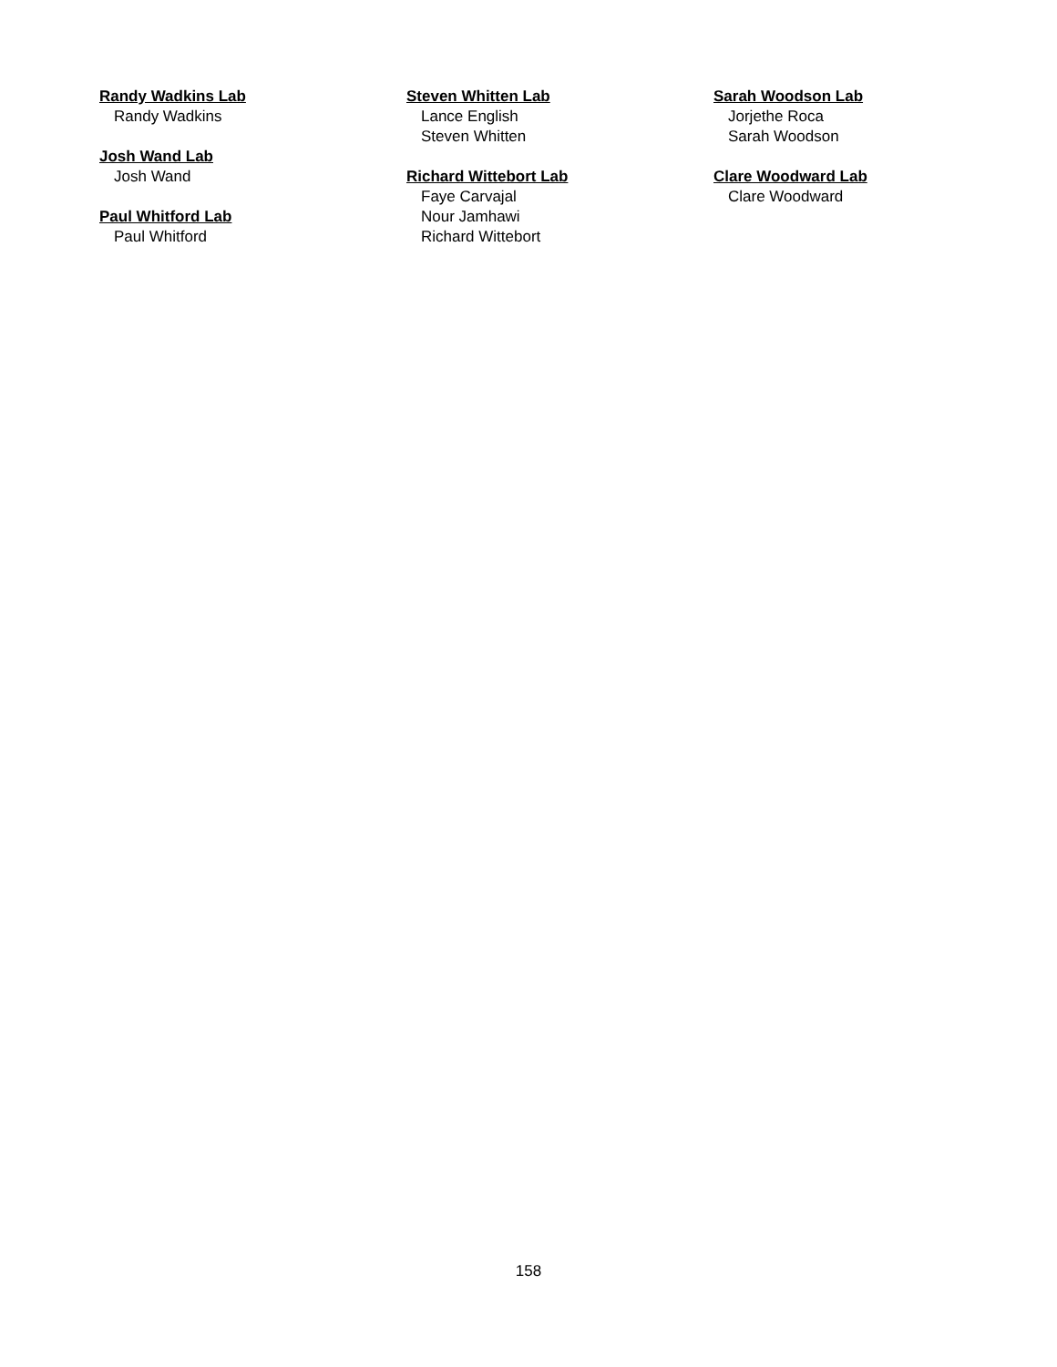Randy Wadkins Lab
Randy Wadkins
Josh Wand Lab
Josh Wand
Paul Whitford Lab
Paul Whitford
Steven Whitten Lab
Lance English
Steven Whitten
Richard Wittebort Lab
Faye Carvajal
Nour Jamhawi
Richard Wittebort
Sarah Woodson Lab
Jorjethe Roca
Sarah Woodson
Clare Woodward Lab
Clare Woodward
158